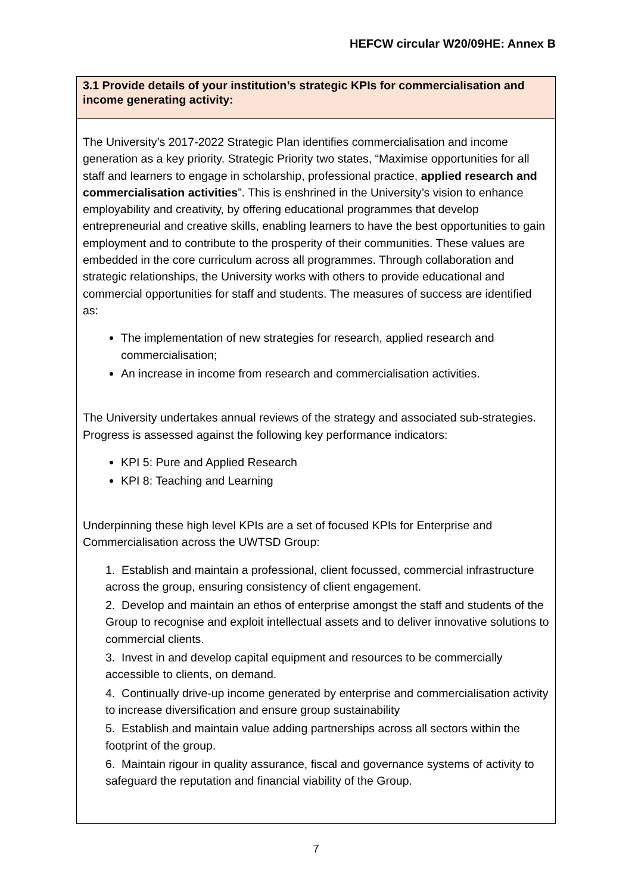HEFCW circular W20/09HE: Annex B
| 3.1 Provide details of your institution’s strategic KPIs for commercialisation and income generating activity: |
| The University’s 2017-2022 Strategic Plan identifies commercialisation and income generation as a key priority. Strategic Priority two states, “Maximise opportunities for all staff and learners to engage in scholarship, professional practice, applied research and commercialisation activities ”. This is enshrined in the University’s vision to enhance employability and creativity, by offering educational programmes that develop entrepreneurial and creative skills, enabling learners to have the best opportunities to gain employment and to contribute to the prosperity of their communities. These values are embedded in the core curriculum across all programmes. Through collaboration and strategic relationships, the University works with others to provide educational and commercial opportunities for staff and students. The measures of success are identified as: The implementation of new strategies for research, applied research and commercialisation; An increase in income from research and commercialisation activities. The University undertakes annual reviews of the strategy and associated sub-strategies. Progress is assessed against the following key performance indicators: KPI 5: Pure and Applied Research KPI 8: Teaching and Learning Underpinning these high level KPIs are a set of focused KPIs for Enterprise and Commercialisation across the UWTSD Group: 1. Establish and maintain a professional, client focussed, commercial infrastructure across the group, ensuring consistency of client engagement. 2. Develop and maintain an ethos of enterprise amongst the staff and students of the Group to recognise and exploit intellectual assets and to deliver innovative solutions to commercial clients. 3. Invest in and develop capital equipment and resources to be commercially accessible to clients, on demand. 4. Continually drive-up income generated by enterprise and commercialisation activity to increase diversification and ensure group sustainability 5. Establish and maintain value adding partnerships across all sectors within the footprint of the group. 6. Maintain rigour in quality assurance, fiscal and governance systems of activity to safeguard the reputation and financial viability of the Group. |
7